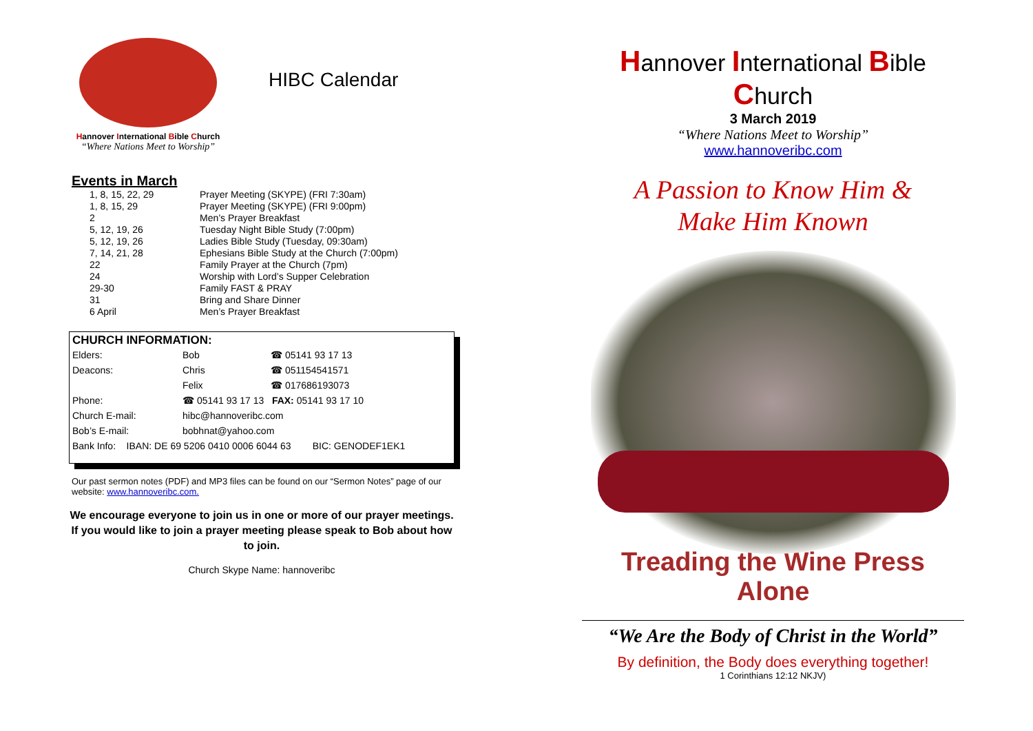Hannover International Bible Church
“Where Nations Meet to Worship”
HIBC Calendar
Events in March
| 1, 8, 15, 22, 29 | Prayer Meeting (SKYPE) (FRI 7:30am) |
| 1, 8, 15, 29 | Prayer Meeting (SKYPE) (FRI 9:00pm) |
| 2 | Men’s Prayer Breakfast |
| 5, 12, 19, 26 | Tuesday Night Bible Study (7:00pm) |
| 5, 12, 19, 26 | Ladies Bible Study (Tuesday, 09:30am) |
| 7, 14, 21, 28 | Ephesians Bible Study at the Church (7:00pm) |
| 22 | Family Prayer at the Church (7pm) |
| 24 | Worship with Lord’s Supper Celebration |
| 29-30 | Family FAST & PRAY |
| 31 | Bring and Share Dinner |
| 6 April | Men’s Prayer Breakfast |
CHURCH INFORMATION:
| Elders: | Bob | ☎ 05141 93 17 13 |
| Deacons: | Chris | ☎ 051154541571 |
| | Felix | ☎ 017686193073 |
| Phone: | ☎ 05141 93 17 13 FAX: 05141 93 17 10 | |
| Church E-mail: | hibc@hannoveribc.com | |
| Bob’s E-mail: | bobhnat@yahoo.com | |
| Bank Info: IBAN: DE 69 5206 0410 0006 6044 63 BIC: GENODEF1EK1 | | |
Our past sermon notes (PDF) and MP3 files can be found on our “Sermon Notes” page of our website: www.hannoveribc.com.
We encourage everyone to join us in one or more of our prayer meetings. If you would like to join a prayer meeting please speak to Bob about how to join.
Church Skype Name: hannoveribc
Hannover International Bible Church
3 March 2019
“Where Nations Meet to Worship”
www.hannoveribc.com
A Passion to Know Him &
Make Him Known
Treading the Wine Press Alone
“We Are the Body of Christ in the World”
By definition, the Body does everything together!
1 Corinthians 12:12 NKJV)